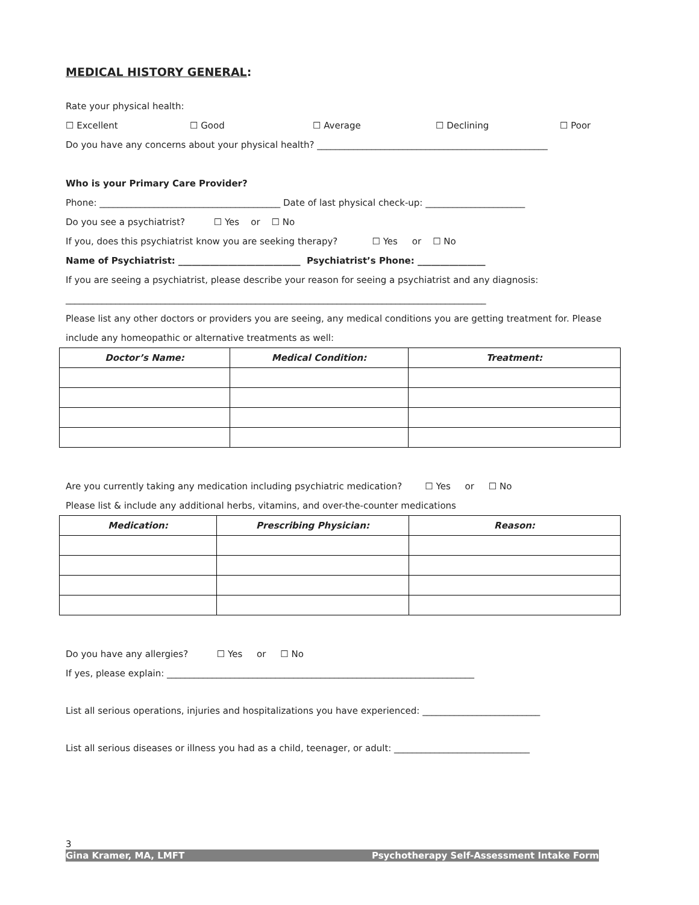MEDICAL HISTORY GENERAL:
Rate your physical health:
☐ Excellent ☐ Good ☐ Average ☐ Declining ☐ Poor
Do you have any concerns about your physical health? ___________________________________________________
Who is your Primary Care Provider?
Phone: ________________________________________ Date of last physical check-up: ______________________
Do you see a psychiatrist? ☐ Yes or ☐ No
If you, does this psychiatrist know you are seeking therapy? ☐ Yes or ☐ No
Name of Psychiatrist: ___________________________ Psychiatrist’s Phone: _______________
If you are seeing a psychiatrist, please describe your reason for seeing a psychiatrist and any diagnosis:
_____________________________________________________________________________________________
Please list any other doctors or providers you are seeing, any medical conditions you are getting treatment for. Please
include any homeopathic or alternative treatments as well:
| Doctor’s Name: | Medical Condition: | Treatment: |
| --- | --- | --- |
Are you currently taking any medication including psychiatric medication? ☐ Yes or ☐ No
Please list & include any additional herbs, vitamins, and over-the-counter medications
| Medication: | Prescribing Physician: | Reason: |
| --- | --- | --- |
Do you have any allergies? ☐ Yes or ☐ No
If yes, please explain: ____________________________________________________________________
List all serious operations, injuries and hospitalizations you have experienced: __________________________
List all serious diseases or illness you had as a child, teenager, or adult: ______________________________
3
Gina Kramer, MA, LMFT Psychotherapy Self-Assessment Intake Form